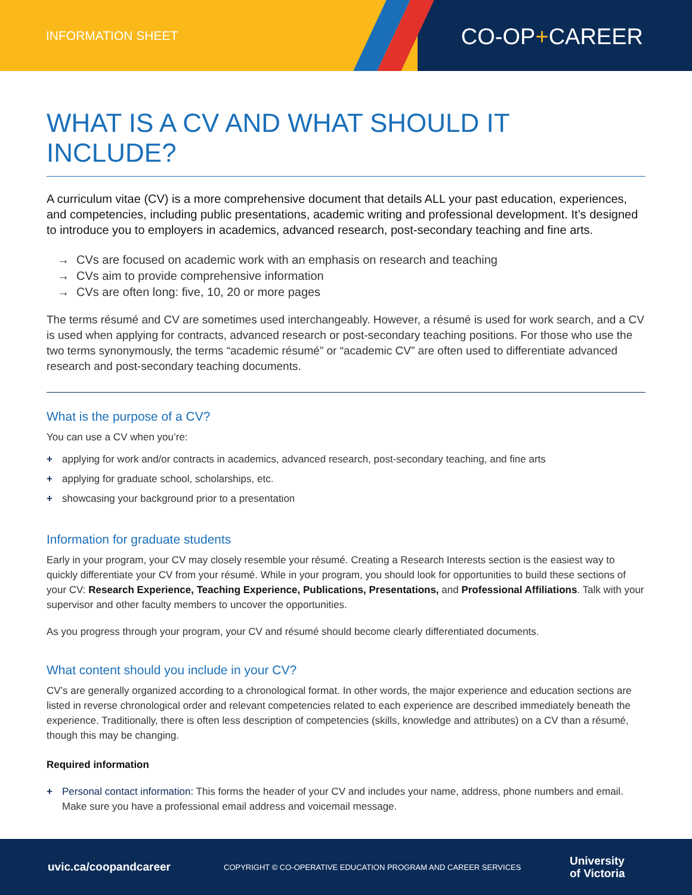INFORMATION SHEET CO-OP+CAREER
WHAT IS A CV AND WHAT SHOULD IT INCLUDE?
A curriculum vitae (CV) is a more comprehensive document that details ALL your past education, experiences, and competencies, including public presentations, academic writing and professional development. It’s designed to introduce you to employers in academics, advanced research, post-secondary teaching and fine arts.
→ CVs are focused on academic work with an emphasis on research and teaching
→ CVs aim to provide comprehensive information
→ CVs are often long: five, 10, 20 or more pages
The terms résumé and CV are sometimes used interchangeably. However, a résumé is used for work search, and a CV is used when applying for contracts, advanced research or post-secondary teaching positions. For those who use the two terms synonymously, the terms “academic résumé” or “academic CV” are often used to differentiate advanced research and post-secondary teaching documents.
What is the purpose of a CV?
You can use a CV when you’re:
+ applying for work and/or contracts in academics, advanced research, post-secondary teaching, and fine arts
+ applying for graduate school, scholarships, etc.
+ showcasing your background prior to a presentation
Information for graduate students
Early in your program, your CV may closely resemble your résumé. Creating a Research Interests section is the easiest way to quickly differentiate your CV from your résumé. While in your program, you should look for opportunities to build these sections of your CV: Research Experience, Teaching Experience, Publications, Presentations, and Professional Affiliations. Talk with your supervisor and other faculty members to uncover the opportunities.
As you progress through your program, your CV and résumé should become clearly differentiated documents.
What content should you include in your CV?
CV’s are generally organized according to a chronological format. In other words, the major experience and education sections are listed in reverse chronological order and relevant competencies related to each experience are described immediately beneath the experience. Traditionally, there is often less description of competencies (skills, knowledge and attributes) on a CV than a résumé, though this may be changing.
Required information
+ Personal contact information: This forms the header of your CV and includes your name, address, phone numbers and email. Make sure you have a professional email address and voicemail message.
uvic.ca/coopandcareer
COPYRIGHT © CO-OPERATIVE EDUCATION PROGRAM AND CAREER SERVICES
University
of Victoria